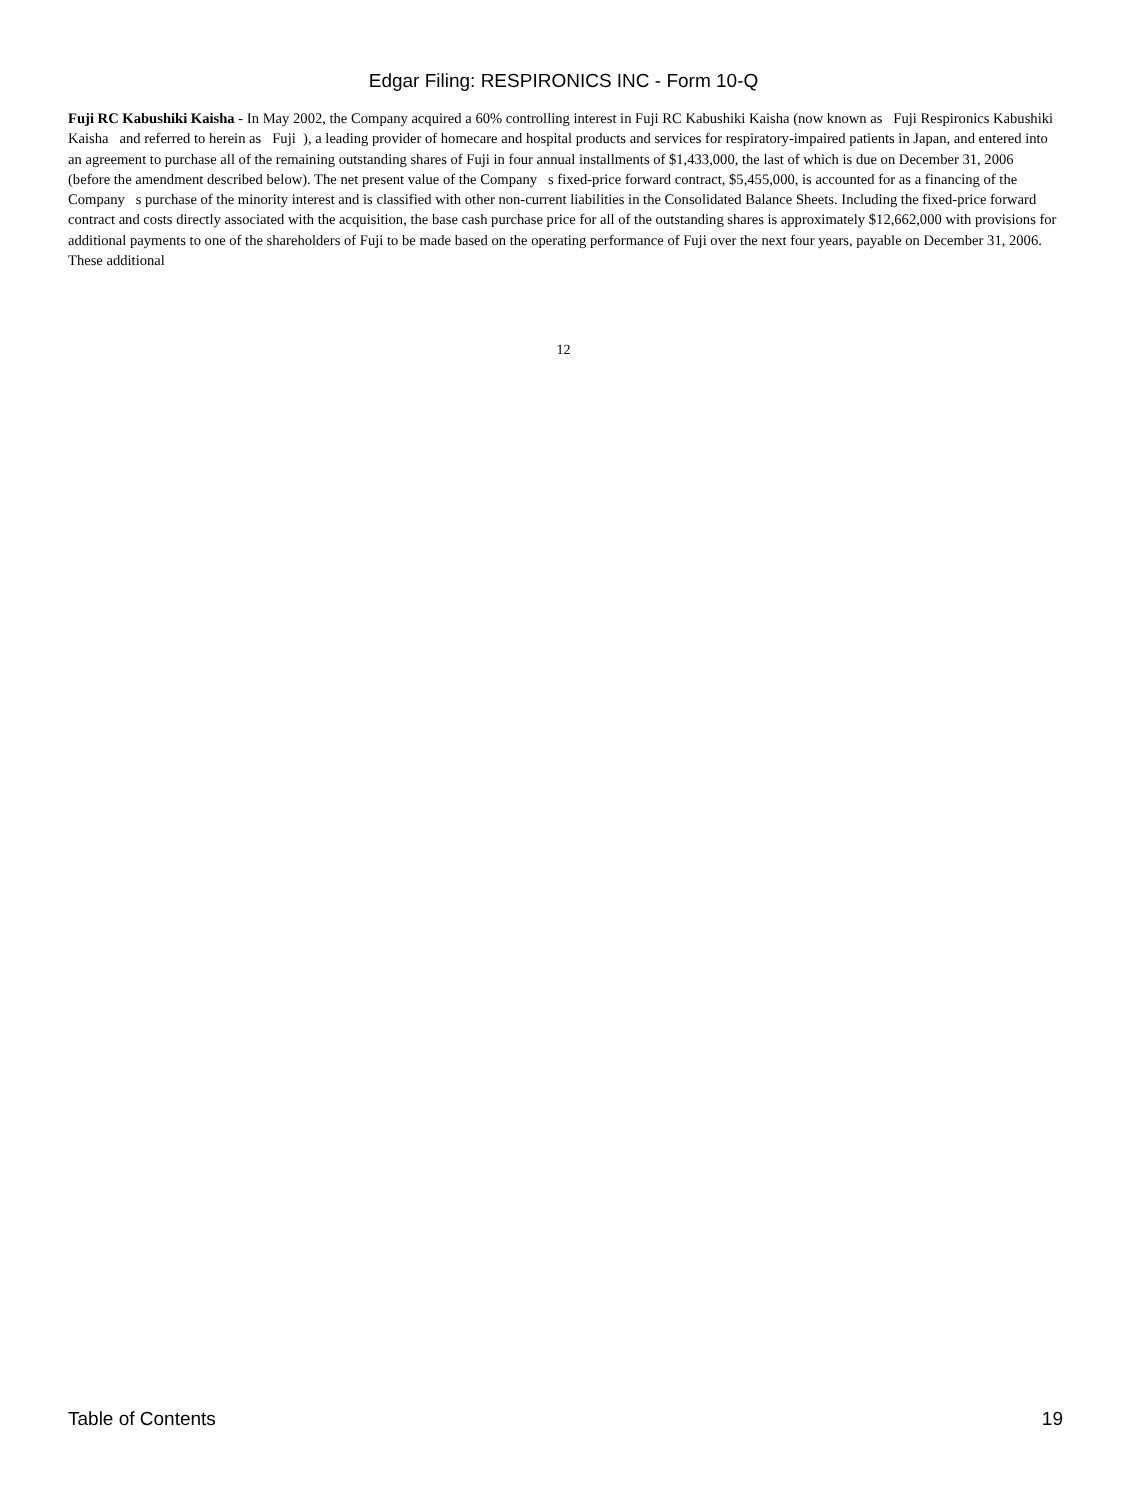Edgar Filing: RESPIRONICS INC - Form 10-Q
Fuji RC Kabushiki Kaisha - In May 2002, the Company acquired a 60% controlling interest in Fuji RC Kabushiki Kaisha (now known as Fuji Respironics Kabushiki Kaisha and referred to herein as Fuji ), a leading provider of homecare and hospital products and services for respiratory-impaired patients in Japan, and entered into an agreement to purchase all of the remaining outstanding shares of Fuji in four annual installments of $1,433,000, the last of which is due on December 31, 2006 (before the amendment described below). The net present value of the Company s fixed-price forward contract, $5,455,000, is accounted for as a financing of the Company s purchase of the minority interest and is classified with other non-current liabilities in the Consolidated Balance Sheets. Including the fixed-price forward contract and costs directly associated with the acquisition, the base cash purchase price for all of the outstanding shares is approximately $12,662,000 with provisions for additional payments to one of the shareholders of Fuji to be made based on the operating performance of Fuji over the next four years, payable on December 31, 2006. These additional
12
Table of Contents 19